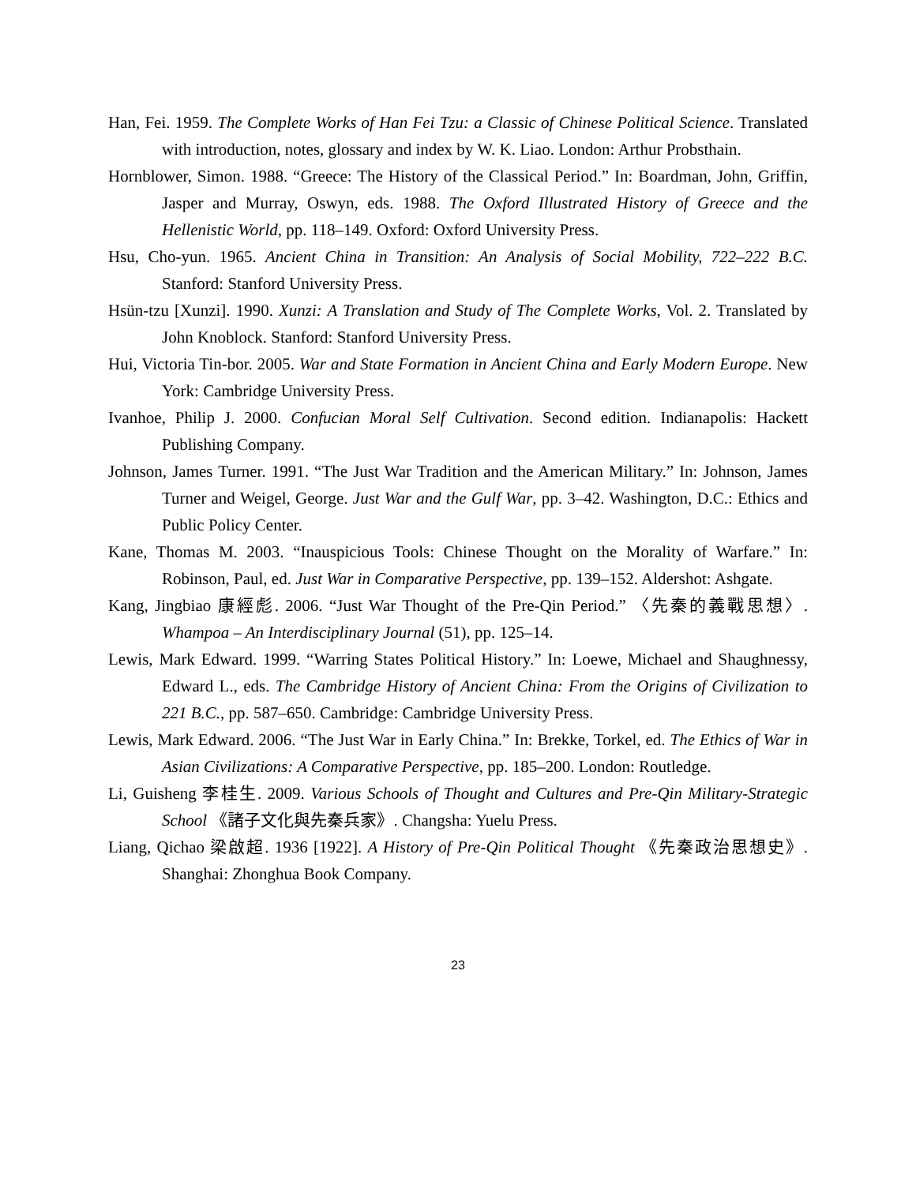Han, Fei. 1959. The Complete Works of Han Fei Tzu: a Classic of Chinese Political Science. Translated with introduction, notes, glossary and index by W. K. Liao. London: Arthur Probsthain.
Hornblower, Simon. 1988. “Greece: The History of the Classical Period.” In: Boardman, John, Griffin, Jasper and Murray, Oswyn, eds. 1988. The Oxford Illustrated History of Greece and the Hellenistic World, pp. 118–149. Oxford: Oxford University Press.
Hsu, Cho-yun. 1965. Ancient China in Transition: An Analysis of Social Mobility, 722–222 B.C. Stanford: Stanford University Press.
Hsün-tzu [Xunzi]. 1990. Xunzi: A Translation and Study of The Complete Works, Vol. 2. Translated by John Knoblock. Stanford: Stanford University Press.
Hui, Victoria Tin-bor. 2005. War and State Formation in Ancient China and Early Modern Europe. New York: Cambridge University Press.
Ivanhoe, Philip J. 2000. Confucian Moral Self Cultivation. Second edition. Indianapolis: Hackett Publishing Company.
Johnson, James Turner. 1991. “The Just War Tradition and the American Military.” In: Johnson, James Turner and Weigel, George. Just War and the Gulf War, pp. 3–42. Washington, D.C.: Ethics and Public Policy Center.
Kane, Thomas M. 2003. “Inauspicious Tools: Chinese Thought on the Morality of Warfare.” In: Robinson, Paul, ed. Just War in Comparative Perspective, pp. 139–152. Aldershot: Ashgate.
Kang, Jingbiao 康經彪. 2006. “Just War Thought of the Pre-Qin Period.” 〈先秦的義戰思想〉. Whampoa – An Interdisciplinary Journal (51), pp. 125–14.
Lewis, Mark Edward. 1999. “Warring States Political History.” In: Loewe, Michael and Shaughnessy, Edward L., eds. The Cambridge History of Ancient China: From the Origins of Civilization to 221 B.C., pp. 587–650. Cambridge: Cambridge University Press.
Lewis, Mark Edward. 2006. “The Just War in Early China.” In: Brekke, Torkel, ed. The Ethics of War in Asian Civilizations: A Comparative Perspective, pp. 185–200. London: Routledge.
Li, Guisheng 李桂生. 2009. Various Schools of Thought and Cultures and Pre-Qin Military-Strategic School 《諸子文化與先秦兵家》. Changsha: Yuelu Press.
Liang, Qichao 梁啟超. 1936 [1922]. A History of Pre-Qin Political Thought 《先秦政治思想史》. Shanghai: Zhonghua Book Company.
23